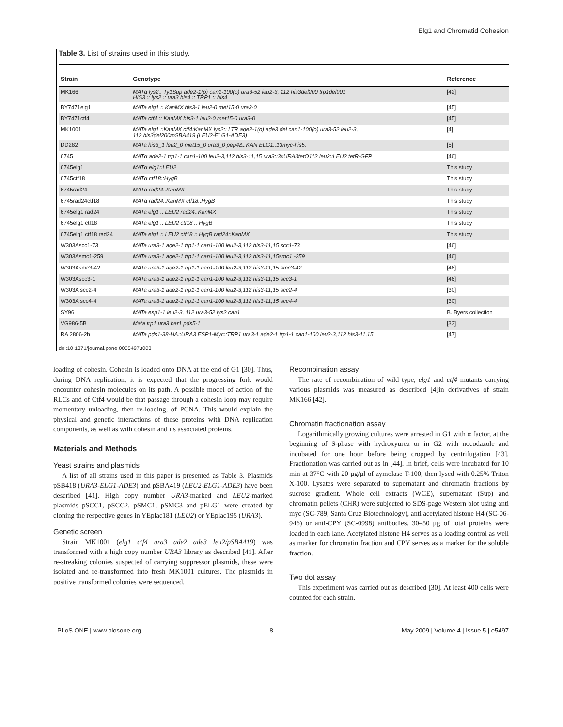Elg1 and Chromatid Cohesion
Table 3. List of strains used in this study.
| Strain | Genotype | Reference |
| --- | --- | --- |
| MK166 | MATα lys2:: Ty1Sup ade2-1(o) can1-100(o) ura3-52 leu2-3, 112 his3del200 trp1del901 HIS3 :: lys2 :: ura3 his4 :: TRP1 :: his4 | [42] |
| BY7471elg1 | MATa elg1 :: KanMX his3-1 leu2-0 met15-0 ura3-0 | [45] |
| BY7471ctf4 | MATa ctf4 :: KanMX his3-1 leu2-0 met15-0 ura3-0 | [45] |
| MK1001 | MATa elg1 ::KanMX ctf4:KanMX lys2:: LTR ade2-1(o) ade3 del can1-100(o) ura3-52 leu2-3, 112 his3del200/pSBA419 (LEU2-ELG1-ADE3) | [4] |
| DD282 | MATa his3_1 leu2_0 met15_0 ura3_0 pep4Δ::KAN ELG1::13myc-his5. | [5] |
| 6745 | MATα ade2-1 trp1-1 can1-100 leu2-3,112 his3-11,15 ura3::3xURA3tetO112 leu2::LEU2 tetR-GFP | [46] |
| 6745elg1 | MATα elg1::LEU2 | This study |
| 6745ctf18 | MATα ctf18::HygB | This study |
| 6745rad24 | MATα rad24::KanMX | This study |
| 6745rad24ctf18 | MATα rad24::KanMX ctf18::HygB | This study |
| 6745elg1 rad24 | MATa elg1 :: LEU2 rad24::KanMX | This study |
| 6745elg1 ctf18 | MATa elg1 :: LEU2 ctf18 :: HygB | This study |
| 6745elg1 ctf18 rad24 | MATa elg1 :: LEU2 ctf18 :: HygB rad24::KanMX | This study |
| W303Ascc1-73 | MATa ura3-1 ade2-1 trp1-1 can1-100 leu2-3,112 his3-11,15 scc1-73 | [46] |
| W303Asmc1-259 | MATa ura3-1 ade2-1 trp1-1 can1-100 leu2-3,112 his3-11,15smc1 -259 | [46] |
| W303Asmc3-42 | MATa ura3-1 ade2-1 trp1-1 can1-100 leu2-3,112 his3-11,15 smc3-42 | [46] |
| W303Ascc3-1 | MATa ura3-1 ade2-1 trp1-1 can1-100 leu2-3,112 his3-11,15 scc3-1 | [46] |
| W303A scc2-4 | MATa ura3-1 ade2-1 trp1-1 can1-100 leu2-3,112 his3-11,15 scc2-4 | [30] |
| W303A scc4-4 | MATa ura3-1 ade2-1 trp1-1 can1-100 leu2-3,112 his3-11,15 scc4-4 | [30] |
| SY96 | MATa esp1-1 leu2-3, 112 ura3-52 lys2 can1 | B. Byers collection |
| VG986-5B | Mata trp1 ura3 bar1 pds5-1 | [33] |
| RA 2806-2b | MATa pds1-38-HA::URA3 ESP1-Myc::TRP1 ura3-1 ade2-1 trp1-1 can1-100 leu2-3,112 his3-11,15 | [47] |
doi:10.1371/journal.pone.0005497.t003
loading of cohesin. Cohesin is loaded onto DNA at the end of G1 [30]. Thus, during DNA replication, it is expected that the progressing fork would encounter cohesin molecules on its path. A possible model of action of the RLCs and of Ctf4 would be that passage through a cohesin loop may require momentary unloading, then re-loading, of PCNA. This would explain the physical and genetic interactions of these proteins with DNA replication components, as well as with cohesin and its associated proteins.
Materials and Methods
Yeast strains and plasmids
A list of all strains used in this paper is presented as Table 3. Plasmids pSB418 (URA3-ELG1-ADE3) and pSBA419 (LEU2-ELG1-ADE3) have been described [41]. High copy number URA3-marked and LEU2-marked plasmids pSCC1, pSCC2, pSMC1, pSMC3 and pELG1 were created by cloning the respective genes in YEplac181 (LEU2) or YEplac195 (URA3).
Genetic screen
Strain MK1001 (elg1 ctf4 ura3 ade2 ade3 leu2/pSBA419) was transformed with a high copy number URA3 library as described [41]. After re-streaking colonies suspected of carrying suppressor plasmids, these were isolated and re-transformed into fresh MK1001 cultures. The plasmids in positive transformed colonies were sequenced.
Recombination assay
The rate of recombination of wild type, elg1 and ctf4 mutants carrying various plasmids was measured as described [4]in derivatives of strain MK166 [42].
Chromatin fractionation assay
Logarithmically growing cultures were arrested in G1 with α factor, at the beginning of S-phase with hydroxyurea or in G2 with nocodazole and incubated for one hour before being cropped by centrifugation [43]. Fractionation was carried out as in [44]. In brief, cells were incubated for 10 min at 37°C with 20 μg/μl of zymolase T-100, then lysed with 0.25% Triton X-100. Lysates were separated to supernatant and chromatin fractions by sucrose gradient. Whole cell extracts (WCE), supernatant (Sup) and chromatin pellets (CHR) were subjected to SDS-page Western blot using anti myc (SC-789, Santa Cruz Biotechnology), anti acetylated histone H4 (SC-06-946) or anti-CPY (SC-0998) antibodies. 30–50 μg of total proteins were loaded in each lane. Acetylated histone H4 serves as a loading control as well as marker for chromatin fraction and CPY serves as a marker for the soluble fraction.
Two dot assay
This experiment was carried out as described [30]. At least 400 cells were counted for each strain.
PLoS ONE | www.plosone.org 8 May 2009 | Volume 4 | Issue 5 | e5497